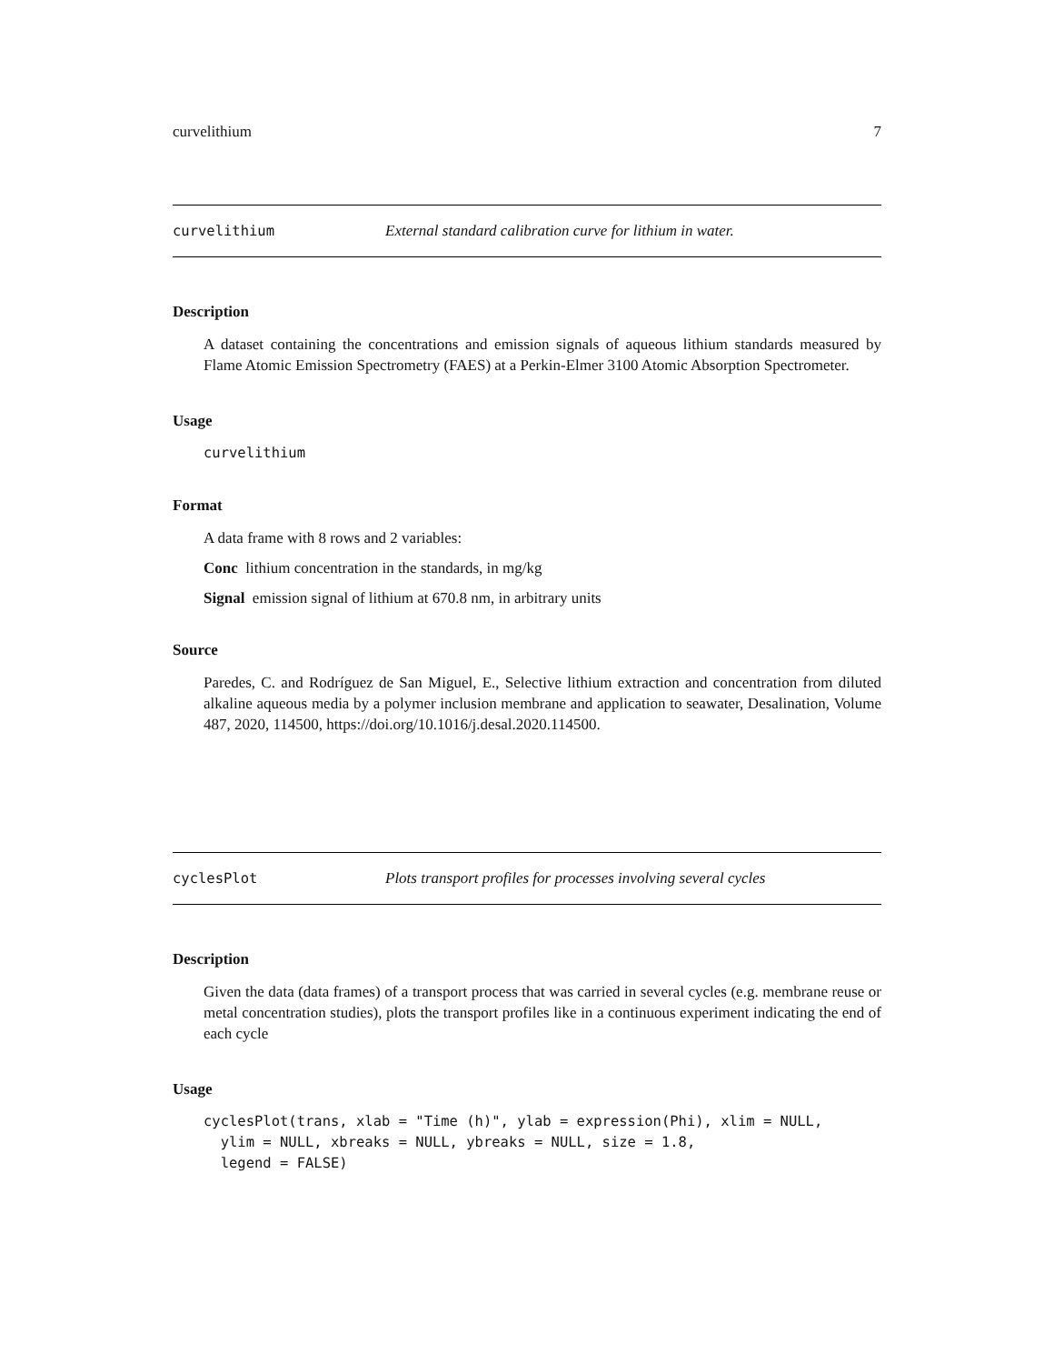curvelithium 7
curvelithium External standard calibration curve for lithium in water.
Description
A dataset containing the concentrations and emission signals of aqueous lithium standards measured by Flame Atomic Emission Spectrometry (FAES) at a Perkin-Elmer 3100 Atomic Absorption Spectrometer.
Usage
curvelithium
Format
A data frame with 8 rows and 2 variables:
Conc lithium concentration in the standards, in mg/kg
Signal emission signal of lithium at 670.8 nm, in arbitrary units
Source
Paredes, C. and Rodríguez de San Miguel, E., Selective lithium extraction and concentration from diluted alkaline aqueous media by a polymer inclusion membrane and application to seawater, Desalination, Volume 487, 2020, 114500, https://doi.org/10.1016/j.desal.2020.114500.
cyclesPlot Plots transport profiles for processes involving several cycles
Description
Given the data (data frames) of a transport process that was carried in several cycles (e.g. membrane reuse or metal concentration studies), plots the transport profiles like in a continuous experiment indicating the end of each cycle
Usage
cyclesPlot(trans, xlab = "Time (h)", ylab = expression(Phi), xlim = NULL,
  ylim = NULL, xbreaks = NULL, ybreaks = NULL, size = 1.8,
  legend = FALSE)